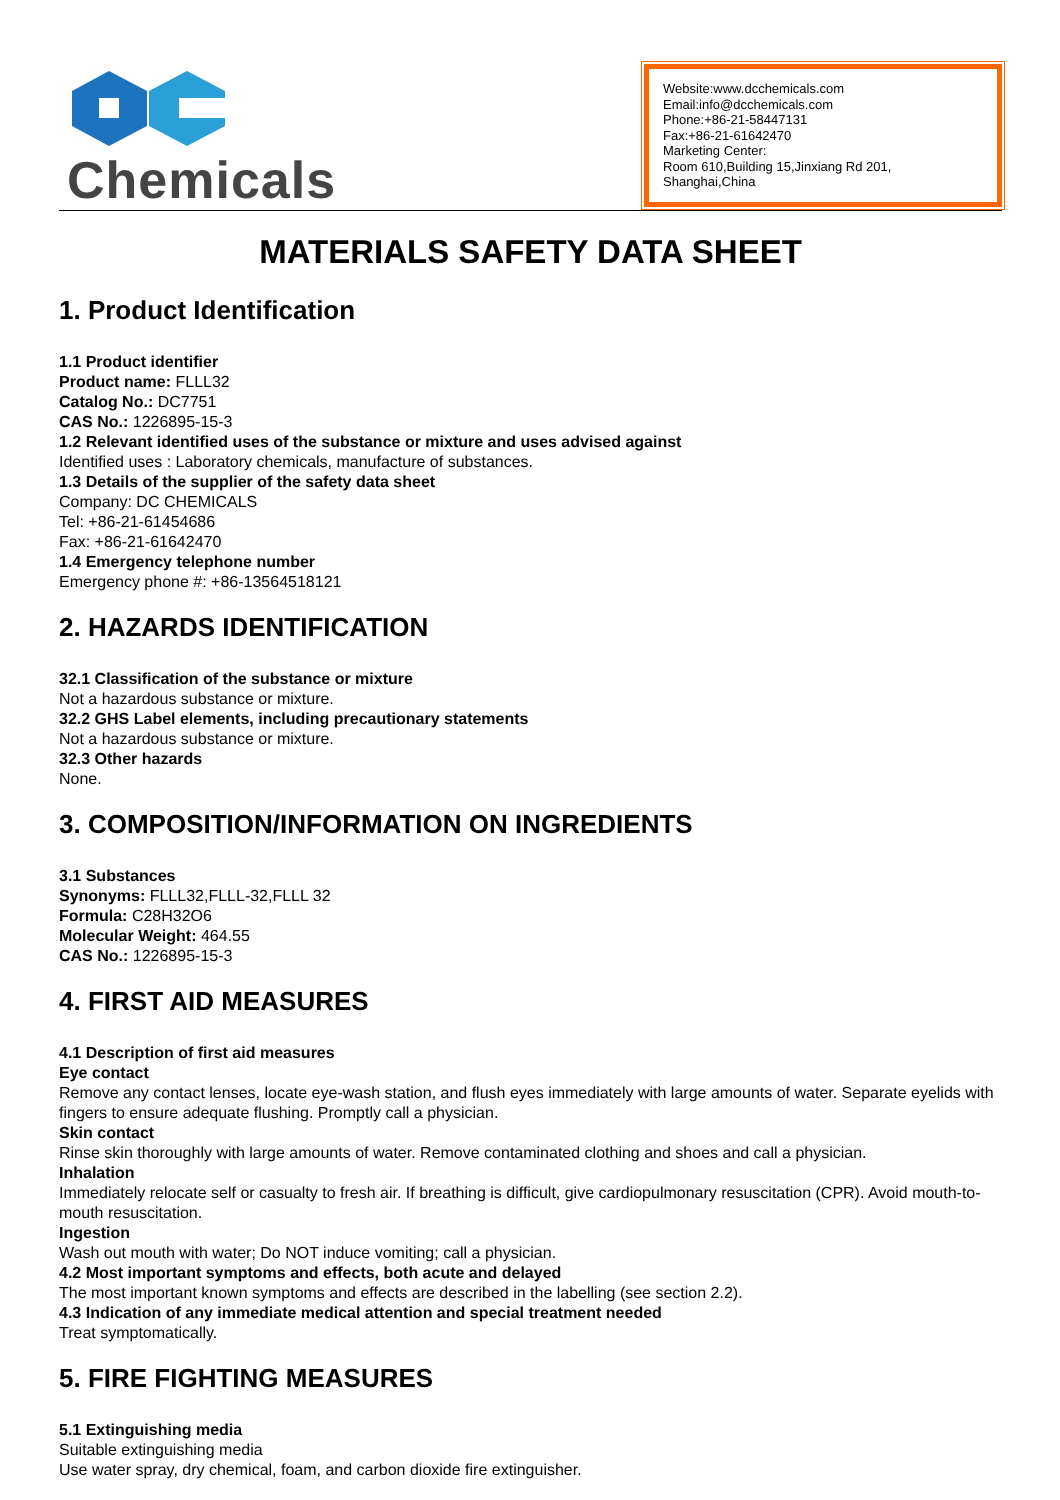Chemicals
Website:www.dcchemicals.com
Email:info@dcchemicals.com
Phone:+86-21-58447131
Fax:+86-21-61642470
Marketing Center:
Room 610,Building 15,Jinxiang Rd 201, Shanghai,China
MATERIALS SAFETY DATA SHEET
1. Product Identification
1.1 Product identifier
Product name: FLLL32
Catalog No.: DC7751
CAS No.: 1226895-15-3
1.2 Relevant identified uses of the substance or mixture and uses advised against
Identified uses : Laboratory chemicals, manufacture of substances.
1.3 Details of the supplier of the safety data sheet
Company: DC CHEMICALS
Tel: +86-21-61454686
Fax: +86-21-61642470
1.4 Emergency telephone number
Emergency phone #: +86-13564518121
2. HAZARDS IDENTIFICATION
32.1 Classification of the substance or mixture
Not a hazardous substance or mixture.
32.2 GHS Label elements, including precautionary statements
Not a hazardous substance or mixture.
32.3 Other hazards
None.
3. COMPOSITION/INFORMATION ON INGREDIENTS
3.1 Substances
Synonyms: FLLL32,FLLL-32,FLLL 32
Formula: C28H32O6
Molecular Weight: 464.55
CAS No.: 1226895-15-3
4. FIRST AID MEASURES
4.1 Description of first aid measures
Eye contact
Remove any contact lenses, locate eye-wash station, and flush eyes immediately with large amounts of water. Separate eyelids with fingers to ensure adequate flushing. Promptly call a physician.
Skin contact
Rinse skin thoroughly with large amounts of water. Remove contaminated clothing and shoes and call a physician.
Inhalation
Immediately relocate self or casualty to fresh air. If breathing is difficult, give cardiopulmonary resuscitation (CPR). Avoid mouth-to-mouth resuscitation.
Ingestion
Wash out mouth with water; Do NOT induce vomiting; call a physician.
4.2 Most important symptoms and effects, both acute and delayed
The most important known symptoms and effects are described in the labelling (see section 2.2).
4.3 Indication of any immediate medical attention and special treatment needed
Treat symptomatically.
5. FIRE FIGHTING MEASURES
5.1 Extinguishing media
Suitable extinguishing media
Use water spray, dry chemical, foam, and carbon dioxide fire extinguisher.